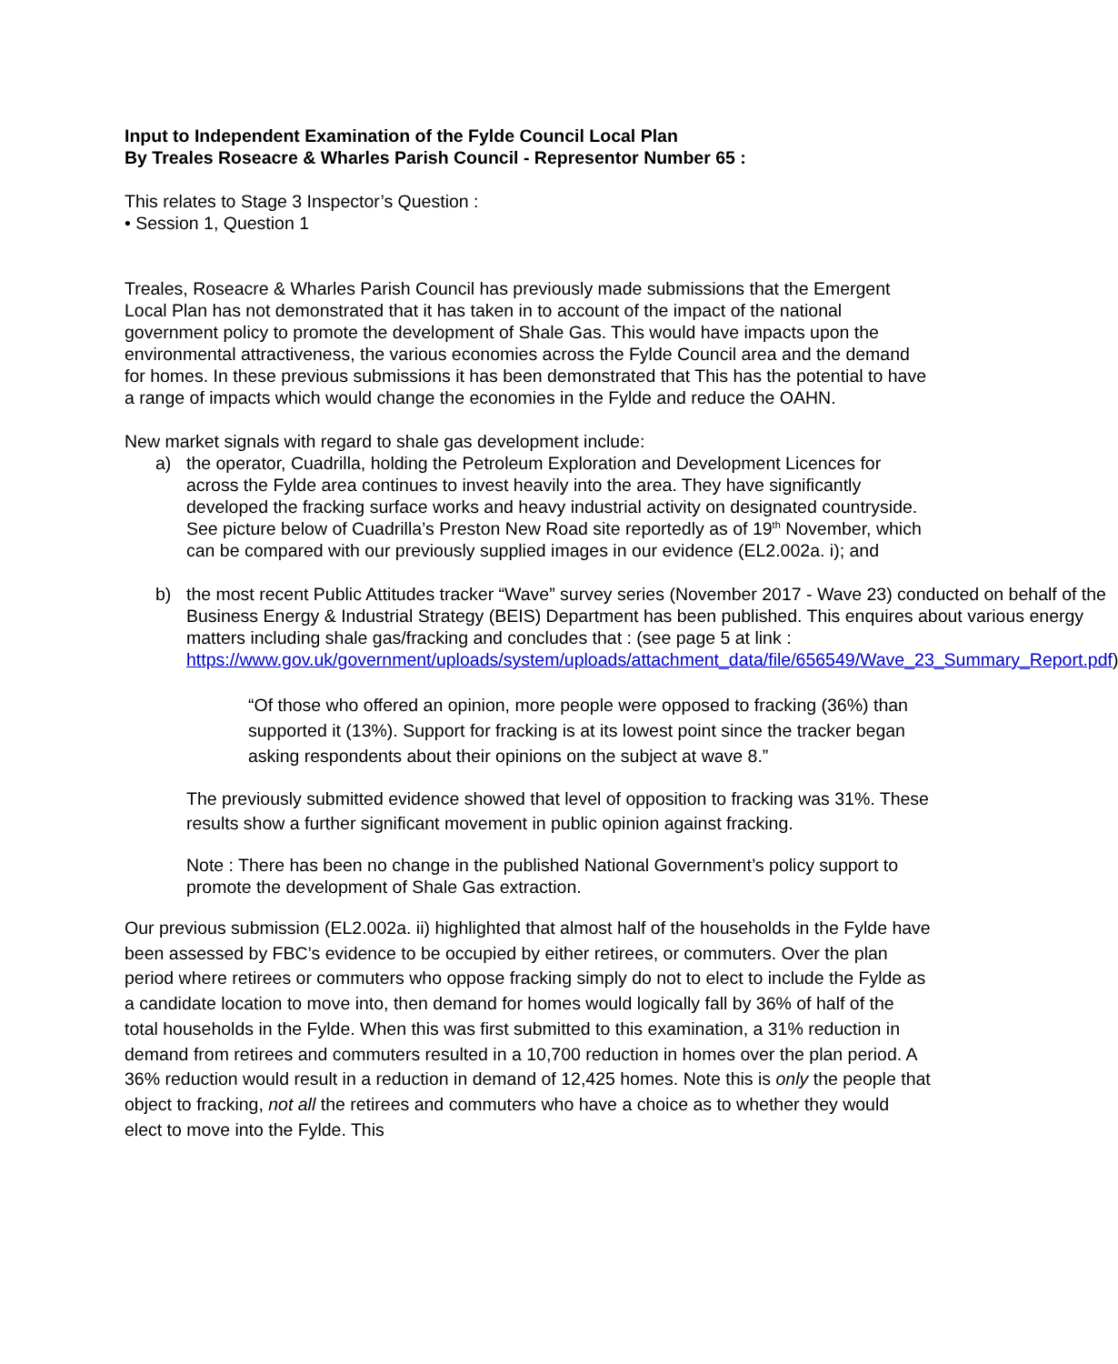Input to Independent Examination of the Fylde Council Local Plan
By Treales Roseacre & Wharles Parish Council - Representor Number 65 :
This relates to Stage 3 Inspector’s Question :
• Session 1, Question 1
Treales, Roseacre & Wharles Parish Council has previously made submissions that the Emergent Local Plan has not demonstrated that it has taken in to account of the impact of the national government policy to promote the development of Shale Gas. This would have impacts upon the environmental attractiveness, the various economies across the Fylde Council area and the demand for homes. In these previous submissions it has been demonstrated that This has the potential to have a range of impacts which would change the economies in the Fylde and reduce the OAHN.
New market signals with regard to shale gas development include:
a) the operator, Cuadrilla, holding the Petroleum Exploration and Development Licences for across the Fylde area continues to invest heavily into the area. They have significantly developed the fracking surface works and heavy industrial activity on designated countryside. See picture below of Cuadrilla’s Preston New Road site reportedly as of 19<sup>th</sup> November, which can be compared with our previously supplied images in our evidence (EL2.002a. i); and
b) the most recent Public Attitudes tracker “Wave” survey series (November 2017 - Wave 23) conducted on behalf of the Business Energy & Industrial Strategy (BEIS) Department has been published. This enquires about various energy matters including shale gas/fracking and concludes that : (see page 5 at link : https://www.gov.uk/government/uploads/system/uploads/attachment_data/file/656549/Wave_23_Summary_Report.pdf)
“Of those who offered an opinion, more people were opposed to fracking (36%) than supported it (13%). Support for fracking is at its lowest point since the tracker began asking respondents about their opinions on the subject at wave 8.”
The previously submitted evidence showed that level of opposition to fracking was 31%. These results show a further significant movement in public opinion against fracking.
Note : There has been no change in the published National Government’s policy support to promote the development of Shale Gas extraction.
Our previous submission (EL2.002a. ii) highlighted that almost half of the households in the Fylde have been assessed by FBC’s evidence to be occupied by either retirees, or commuters. Over the plan period where retirees or commuters who oppose fracking simply do not to elect to include the Fylde as a candidate location to move into, then demand for homes would logically fall by 36% of half of the total households in the Fylde. When this was first submitted to this examination, a 31% reduction in demand from retirees and commuters resulted in a 10,700 reduction in homes over the plan period. A 36% reduction would result in a reduction in demand of 12,425 homes. Note this is only the people that object to fracking, not all the retirees and commuters who have a choice as to whether they would elect to move into the Fylde. This